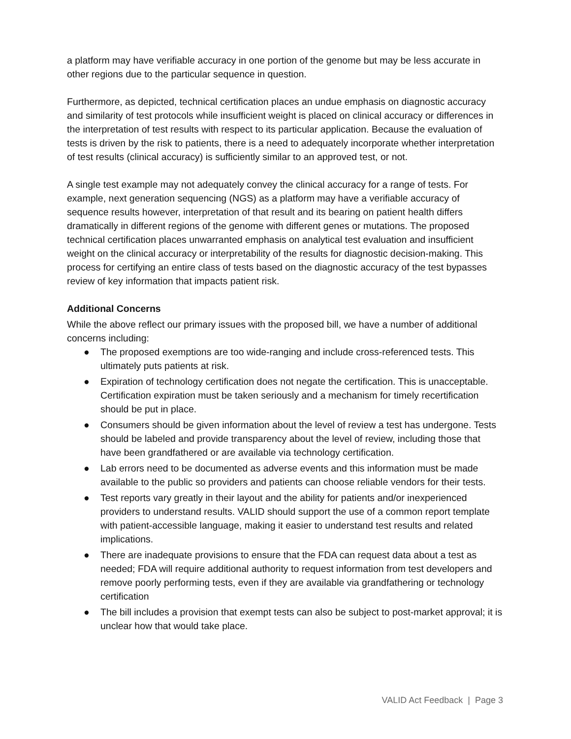a platform may have verifiable accuracy in one portion of the genome but may be less accurate in other regions due to the particular sequence in question.
Furthermore, as depicted, technical certification places an undue emphasis on diagnostic accuracy and similarity of test protocols while insufficient weight is placed on clinical accuracy or differences in the interpretation of test results with respect to its particular application. Because the evaluation of tests is driven by the risk to patients, there is a need to adequately incorporate whether interpretation of test results (clinical accuracy) is sufficiently similar to an approved test, or not.
A single test example may not adequately convey the clinical accuracy for a range of tests. For example, next generation sequencing (NGS) as a platform may have a verifiable accuracy of sequence results however, interpretation of that result and its bearing on patient health differs dramatically in different regions of the genome with different genes or mutations. The proposed technical certification places unwarranted emphasis on analytical test evaluation and insufficient weight on the clinical accuracy or interpretability of the results for diagnostic decision-making. This process for certifying an entire class of tests based on the diagnostic accuracy of the test bypasses review of key information that impacts patient risk.
Additional Concerns
While the above reflect our primary issues with the proposed bill, we have a number of additional concerns including:
● The proposed exemptions are too wide-ranging and include cross-referenced tests. This ultimately puts patients at risk.
● Expiration of technology certification does not negate the certification. This is unacceptable. Certification expiration must be taken seriously and a mechanism for timely recertification should be put in place.
● Consumers should be given information about the level of review a test has undergone. Tests should be labeled and provide transparency about the level of review, including those that have been grandfathered or are available via technology certification.
● Lab errors need to be documented as adverse events and this information must be made available to the public so providers and patients can choose reliable vendors for their tests.
● Test reports vary greatly in their layout and the ability for patients and/or inexperienced providers to understand results. VALID should support the use of a common report template with patient-accessible language, making it easier to understand test results and related implications.
● There are inadequate provisions to ensure that the FDA can request data about a test as needed; FDA will require additional authority to request information from test developers and remove poorly performing tests, even if they are available via grandfathering or technology certification
● The bill includes a provision that exempt tests can also be subject to post-market approval; it is unclear how that would take place.
VALID Act Feedback | Page 3